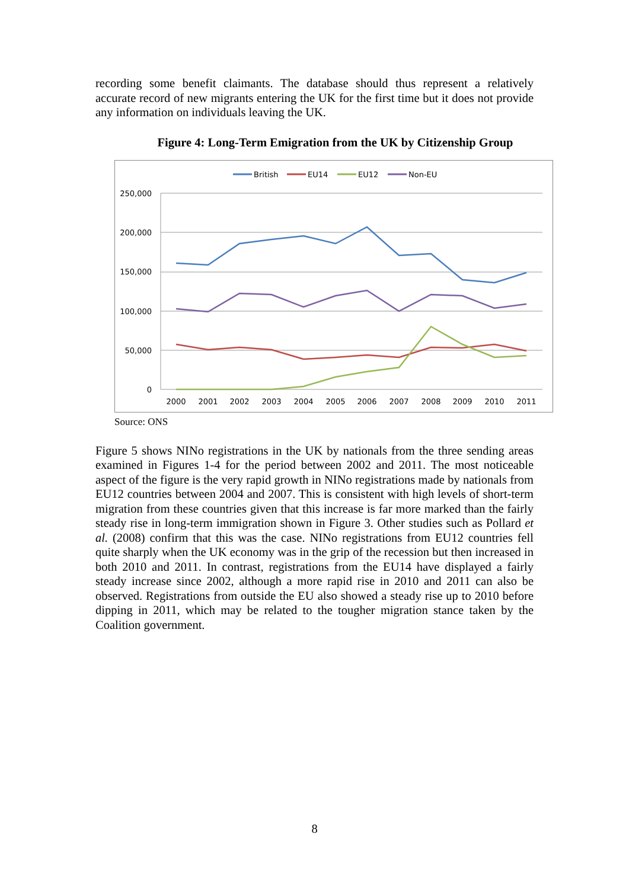recording some benefit claimants. The database should thus represent a relatively accurate record of new migrants entering the UK for the first time but it does not provide any information on individuals leaving the UK.
Figure 4: Long-Term Emigration from the UK by Citizenship Group
British
EU14
EU12
Non-EU
250,000
200,000
150,000
100,000
50,000
0
2000
2001
2002
2003
2004
2005
2006
2007
2008
2009
2010
2011
Source: ONS
Figure 5 shows NINo registrations in the UK by nationals from the three sending areas examined in Figures 1-4 for the period between 2002 and 2011. The most noticeable aspect of the figure is the very rapid growth in NINo registrations made by nationals from EU12 countries between 2004 and 2007. This is consistent with high levels of short-term migration from these countries given that this increase is far more marked than the fairly steady rise in long-term immigration shown in Figure 3. Other studies such as Pollard et al. (2008) confirm that this was the case. NINo registrations from EU12 countries fell quite sharply when the UK economy was in the grip of the recession but then increased in both 2010 and 2011. In contrast, registrations from the EU14 have displayed a fairly steady increase since 2002, although a more rapid rise in 2010 and 2011 can also be observed. Registrations from outside the EU also showed a steady rise up to 2010 before dipping in 2011, which may be related to the tougher migration stance taken by the Coalition government.
8